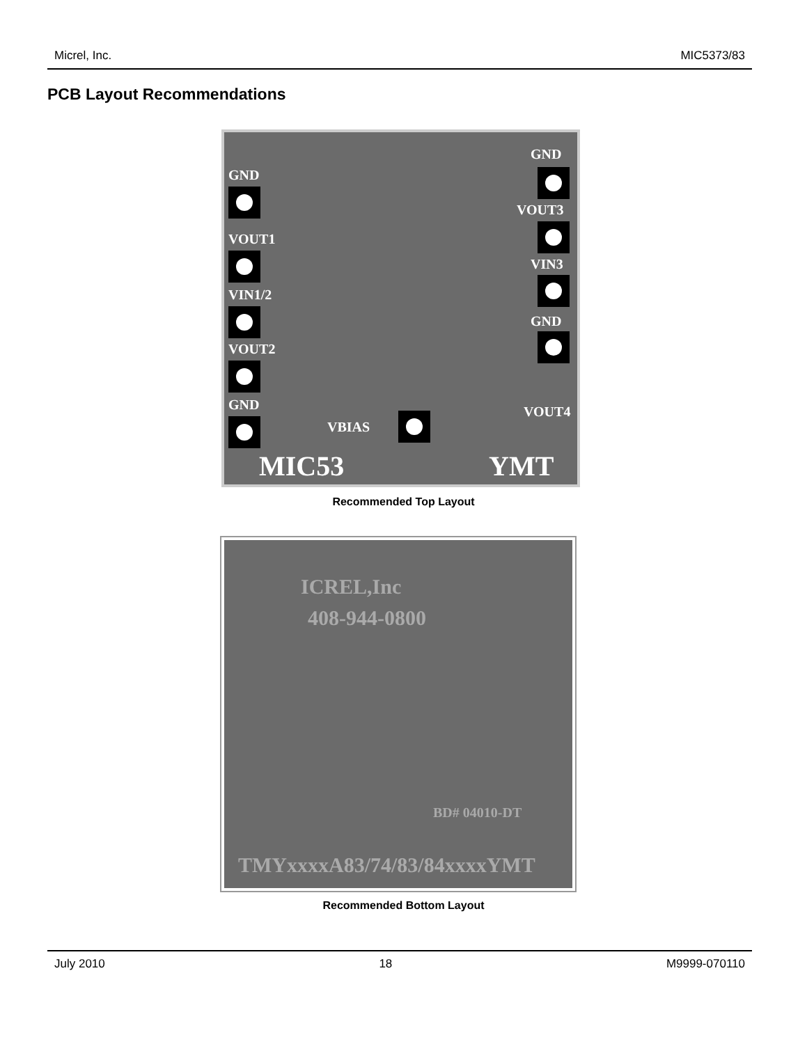Micrel, Inc. MIC5373/83
PCB Layout Recommendations
GND
VOUT1
VIN1/2
VOUT2
GND
GND
VOUT3
VIN3
GND
VOUT4
VBIAS
MIC53 YMT
Recommended Top Layout
ICREL,Inc
408-944-0800
BD# 04010-DT
TMYxxxxA83/74/83/84xxxxYMT
Recommended Bottom Layout
July 2010 18 M9999-070110